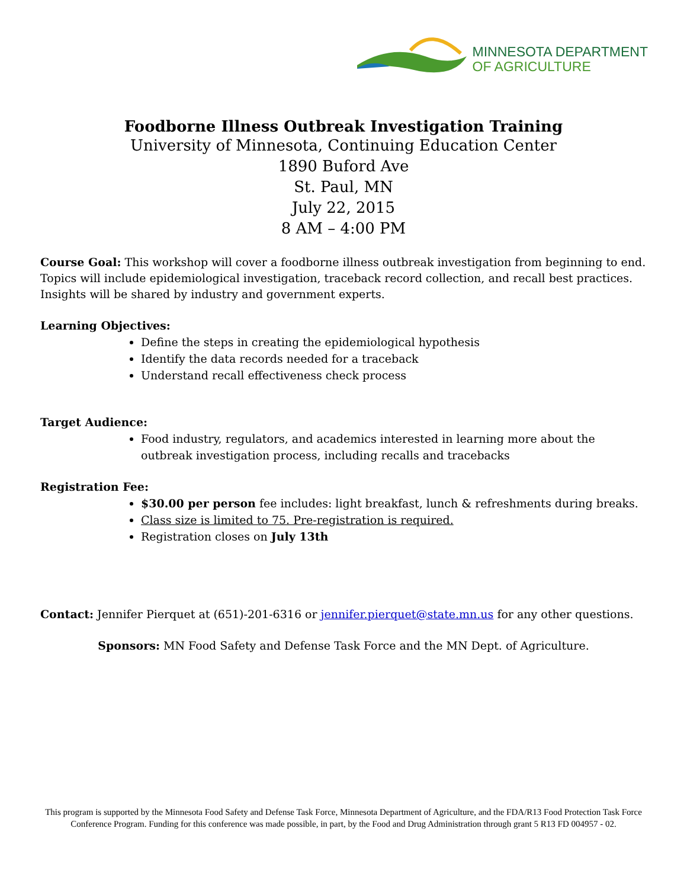MINNESOTA DEPARTMENT
OF AGRICULTURE
Foodborne Illness Outbreak Investigation Training
University of Minnesota, Continuing Education Center
1890 Buford Ave
St. Paul, MN
July 22, 2015
8 AM – 4:00 PM
Course Goal: This workshop will cover a foodborne illness outbreak investigation from beginning to end. Topics will include epidemiological investigation, traceback record collection, and recall best practices. Insights will be shared by industry and government experts.
Learning Objectives:
Define the steps in creating the epidemiological hypothesis
Identify the data records needed for a traceback
Understand recall effectiveness check process
Target Audience:
Food industry, regulators, and academics interested in learning more about the outbreak investigation process, including recalls and tracebacks
Registration Fee:
$30.00 per person fee includes: light breakfast, lunch & refreshments during breaks.
Class size is limited to 75. Pre-registration is required.
Registration closes on July 13th
Contact: Jennifer Pierquet at (651)-201-6316 or jennifer.pierquet@state.mn.us for any other questions.
Sponsors: MN Food Safety and Defense Task Force and the MN Dept. of Agriculture.
This program is supported by the Minnesota Food Safety and Defense Task Force, Minnesota Department of Agriculture, and the FDA/R13 Food Protection Task Force Conference Program. Funding for this conference was made possible, in part, by the Food and Drug Administration through grant 5 R13 FD 004957 - 02.